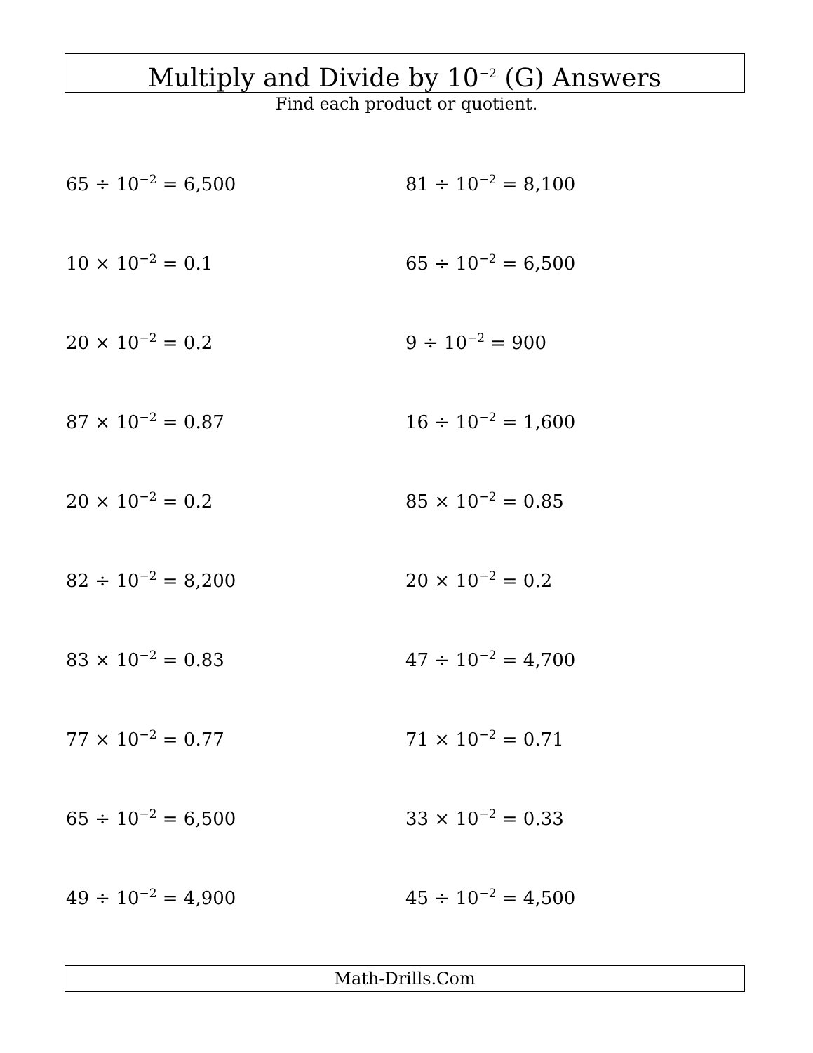Multiply and Divide by 10<sup>−2</sup> (G) Answers
Find each product or quotient.
65 ÷ 10<sup>−2</sup> = 6,500
81 ÷ 10<sup>−2</sup> = 8,100
10 × 10<sup>−2</sup> = 0.1
65 ÷ 10<sup>−2</sup> = 6,500
20 × 10<sup>−2</sup> = 0.2
9 ÷ 10<sup>−2</sup> = 900
87 × 10<sup>−2</sup> = 0.87
16 ÷ 10<sup>−2</sup> = 1,600
20 × 10<sup>−2</sup> = 0.2
85 × 10<sup>−2</sup> = 0.85
82 ÷ 10<sup>−2</sup> = 8,200
20 × 10<sup>−2</sup> = 0.2
83 × 10<sup>−2</sup> = 0.83
47 ÷ 10<sup>−2</sup> = 4,700
77 × 10<sup>−2</sup> = 0.77
71 × 10<sup>−2</sup> = 0.71
65 ÷ 10<sup>−2</sup> = 6,500
33 × 10<sup>−2</sup> = 0.33
49 ÷ 10<sup>−2</sup> = 4,900
45 ÷ 10<sup>−2</sup> = 4,500
Math-Drills.Com